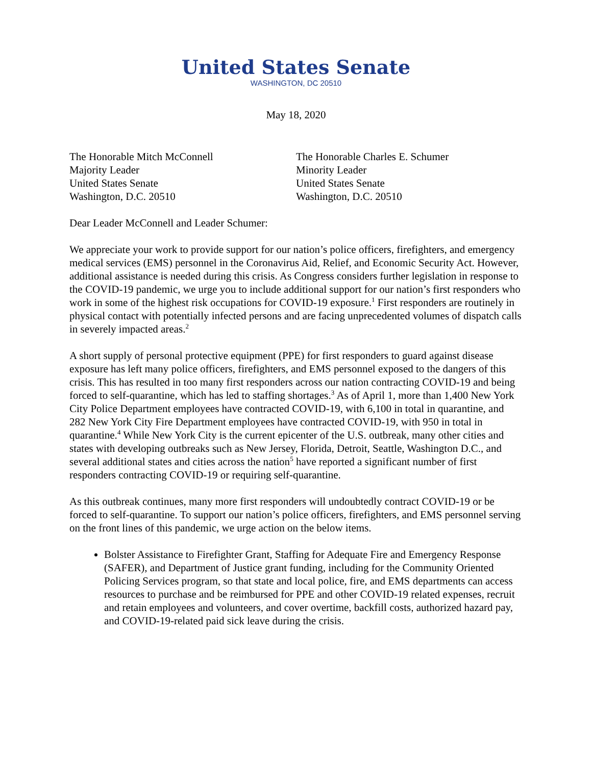United States Senate
WASHINGTON, DC 20510
May 18, 2020
The Honorable Mitch McConnell
Majority Leader
United States Senate
Washington, D.C. 20510
The Honorable Charles E. Schumer
Minority Leader
United States Senate
Washington, D.C. 20510
Dear Leader McConnell and Leader Schumer:
We appreciate your work to provide support for our nation’s police officers, firefighters, and emergency medical services (EMS) personnel in the Coronavirus Aid, Relief, and Economic Security Act. However, additional assistance is needed during this crisis. As Congress considers further legislation in response to the COVID-19 pandemic, we urge you to include additional support for our nation’s first responders who work in some of the highest risk occupations for COVID-19 exposure.<sup>1</sup> First responders are routinely in physical contact with potentially infected persons and are facing unprecedented volumes of dispatch calls in severely impacted areas.<sup>2</sup>
A short supply of personal protective equipment (PPE) for first responders to guard against disease exposure has left many police officers, firefighters, and EMS personnel exposed to the dangers of this crisis. This has resulted in too many first responders across our nation contracting COVID-19 and being forced to self-quarantine, which has led to staffing shortages.<sup>3</sup> As of April 1, more than 1,400 New York City Police Department employees have contracted COVID-19, with 6,100 in total in quarantine, and 282 New York City Fire Department employees have contracted COVID-19, with 950 in total in quarantine.<sup>4</sup> While New York City is the current epicenter of the U.S. outbreak, many other cities and states with developing outbreaks such as New Jersey, Florida, Detroit, Seattle, Washington D.C., and several additional states and cities across the nation<sup>5</sup> have reported a significant number of first responders contracting COVID-19 or requiring self-quarantine.
As this outbreak continues, many more first responders will undoubtedly contract COVID-19 or be forced to self-quarantine. To support our nation’s police officers, firefighters, and EMS personnel serving on the front lines of this pandemic, we urge action on the below items.
Bolster Assistance to Firefighter Grant, Staffing for Adequate Fire and Emergency Response (SAFER), and Department of Justice grant funding, including for the Community Oriented Policing Services program, so that state and local police, fire, and EMS departments can access resources to purchase and be reimbursed for PPE and other COVID-19 related expenses, recruit and retain employees and volunteers, and cover overtime, backfill costs, authorized hazard pay, and COVID-19-related paid sick leave during the crisis.